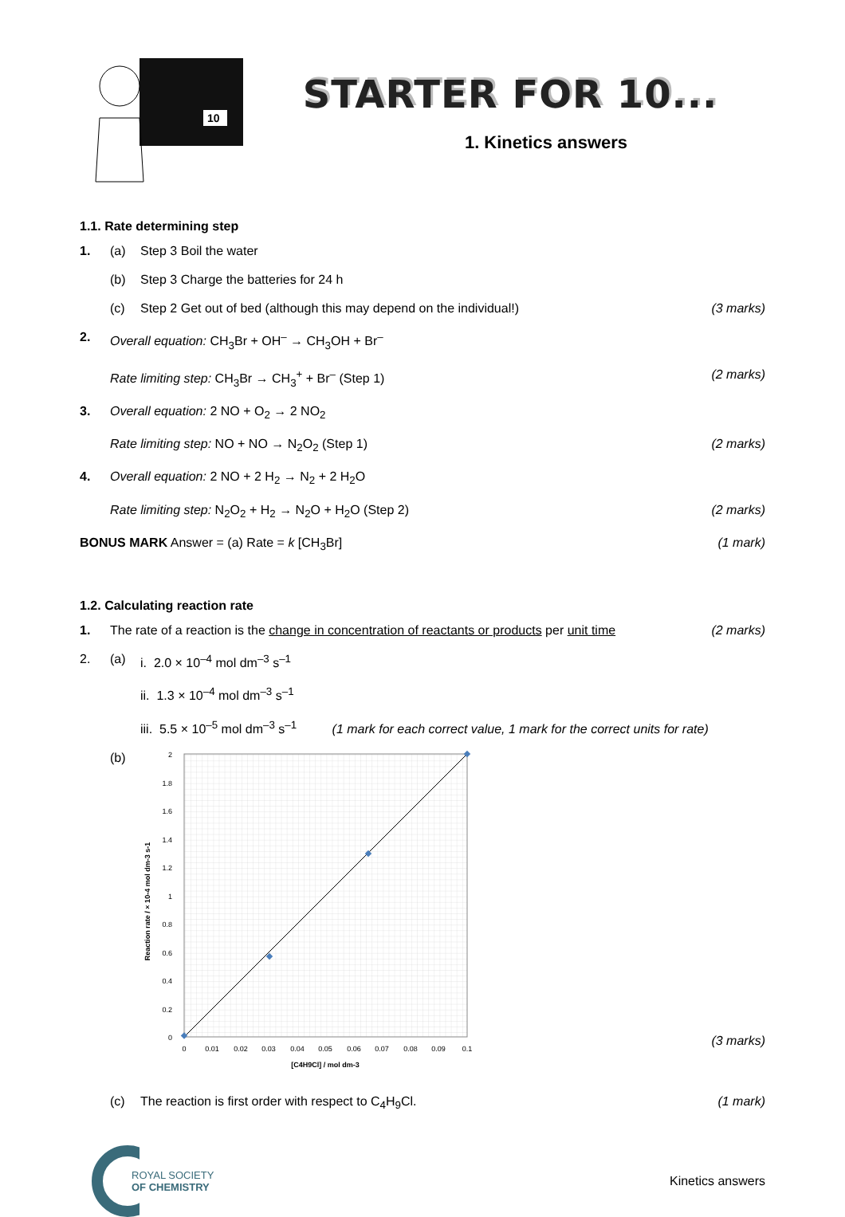10
STARTER FOR 10...
1. Kinetics answers
1.1. Rate determining step
1. (a) Step 3 Boil the water
(b) Step 3 Charge the batteries for 24 h
(c) Step 2 Get out of bed (although this may depend on the individual!)
(3 marks)
2. Overall equation: CH<sub>3</sub>Br + OH<sup>–</sup> → CH<sub>3</sub>OH + Br<sup>–</sup>
Rate limiting step: CH<sub>3</sub>Br → CH<sub>3</sub><sup>+</sup> + Br<sup>–</sup> (Step 1)
(2 marks)
3. Overall equation: 2 NO + O<sub>2</sub> → 2 NO<sub>2</sub>
Rate limiting step: NO + NO → N<sub>2</sub>O<sub>2</sub> (Step 1)
(2 marks)
4. Overall equation: 2 NO + 2 H<sub>2</sub> → N<sub>2</sub> + 2 H<sub>2</sub>O
Rate limiting step: N<sub>2</sub>O<sub>2</sub> + H<sub>2</sub> → N<sub>2</sub>O + H<sub>2</sub>O (Step 2)
(2 marks)
BONUS MARK Answer = (a) Rate = k [CH<sub>3</sub>Br]
(1 mark)
1.2. Calculating reaction rate
1. The rate of a reaction is the change in concentration of reactants or products per unit time
(2 marks)
2. (a) i. 2.0 × 10<sup>–4</sup> mol dm<sup>–3</sup> s<sup>–1</sup>
ii. 1.3 × 10<sup>–4</sup> mol dm<sup>–3</sup> s<sup>–1</sup>
iii. 5.5 × 10<sup>–5</sup> mol dm<sup>–3</sup> s<sup>–1</sup> (1 mark for each correct value, 1 mark for the correct units for rate)
(b)
2
1.8
1.6
1.4
1.2
1
0.8
0.6
0.4
0.2
0
0
0.01
0.02
0.03
0.04
0.05
0.06
0.07
0.08
0.09
0.1
[C4H9Cl] / mol dm-3
Reaction rate / × 10-4 mol dm-3 s-1
(3 marks)
(c) The reaction is first order with respect to C<sub>4</sub>H<sub>9</sub>Cl.
(1 mark)
ROYAL SOCIETY
OF CHEMISTRY
Kinetics answers